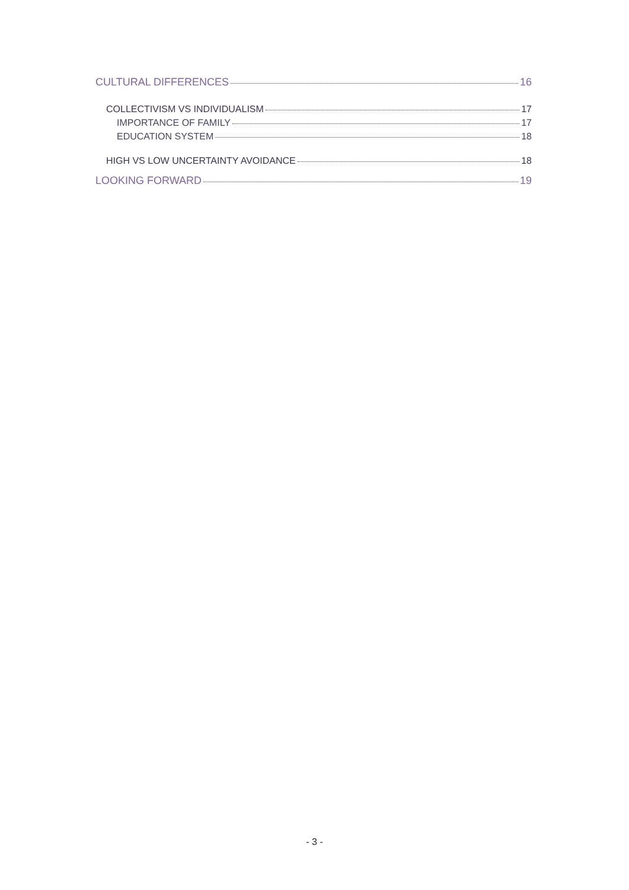CULTURAL DIFFERENCES 16
COLLECTIVISM VS INDIVIDUALISM 17
IMPORTANCE OF FAMILY 17
EDUCATION SYSTEM 18
HIGH VS LOW UNCERTAINTY AVOIDANCE 18
LOOKING FORWARD 19
- 3 -